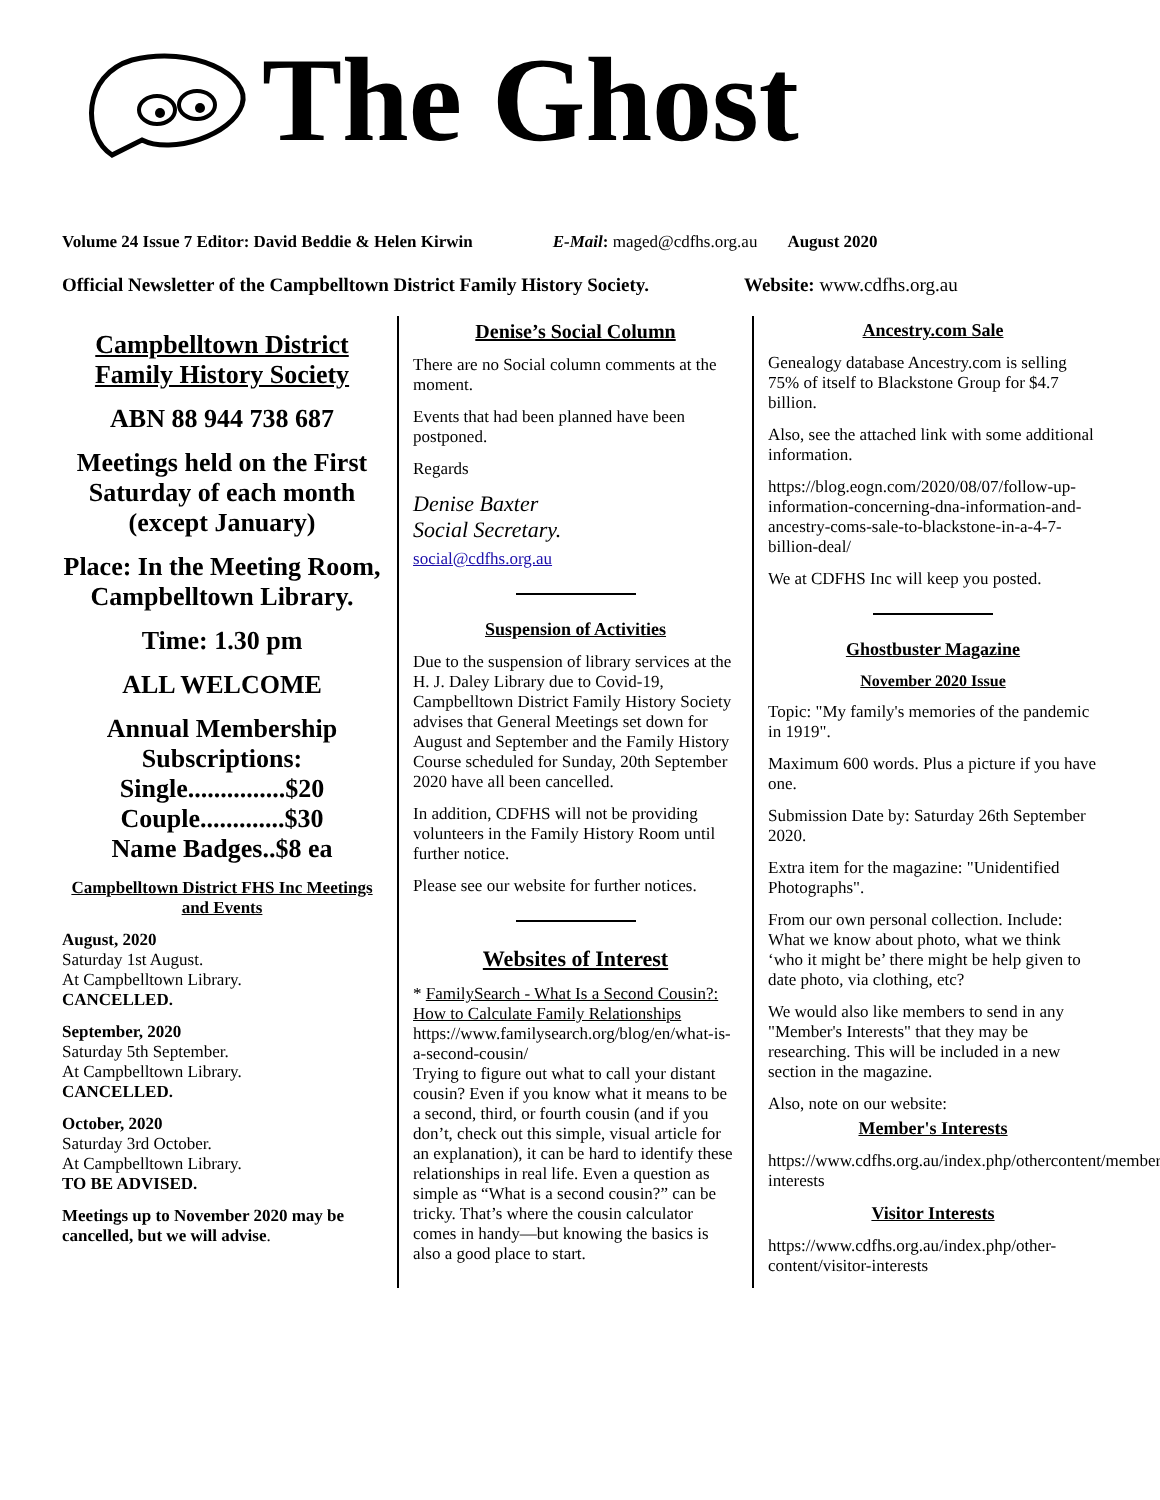The Ghost
Volume 24 Issue 7 Editor: David Beddie & Helen Kirwin E-Mail: maged@cdfhs.org.au August 2020
Official Newsletter of the Campbelltown District Family History Society. Website: www.cdfhs.org.au
Campbelltown District Family History Society
ABN 88 944 738 687
Meetings held on the First Saturday of each month (except January)
Place: In the Meeting Room, Campbelltown Library.
Time: 1.30 pm
ALL WELCOME
Annual Membership Subscriptions:
Single...............$20
Couple.............$30
Name Badges..$8 ea
Campbelltown District FHS Inc Meetings and Events
August, 2020
Saturday 1st August.
At Campbelltown Library.
CANCELLED.
September, 2020
Saturday 5th September.
At Campbelltown Library.
CANCELLED.
October, 2020
Saturday 3rd October.
At Campbelltown Library.
TO BE ADVISED.
Meetings up to November 2020 may be cancelled, but we will advise.
Denise’s Social Column
There are no Social column comments at the moment.
Events that had been planned have been postponed.
Regards
Denise Baxter
Social Secretary.
social@cdfhs.org.au
Suspension of Activities
Due to the suspension of library services at the H. J. Daley Library due to Covid-19, Campbelltown District Family History Society advises that General Meetings set down for August and September and the Family History Course scheduled for Sunday, 20th September 2020 have all been cancelled.
In addition, CDFHS will not be providing volunteers in the Family History Room until further notice.
Please see our website for further notices.
Websites of Interest
* FamilySearch - What Is a Second Cousin?: How to Calculate Family Relationships
https://www.familysearch.org/blog/en/what-is-a-second-cousin/
Trying to figure out what to call your distant cousin? Even if you know what it means to be a second, third, or fourth cousin (and if you don’t, check out this simple, visual article for an explanation), it can be hard to identify these relationships in real life. Even a question as simple as “What is a second cousin?” can be tricky. That’s where the cousin calculator comes in handy—but knowing the basics is also a good place to start.
Ancestry.com Sale
Genealogy database Ancestry.com is selling 75% of itself to Blackstone Group for $4.7 billion.
Also, see the attached link with some additional information.
https://blog.eogn.com/2020/08/07/follow-up-information-concerning-dna-information-and-ancestry-coms-sale-to-blackstone-in-a-4-7-billion-deal/
We at CDFHS Inc will keep you posted.
Ghostbuster Magazine
November 2020 Issue
Topic: "My family's memories of the pandemic in 1919".
Maximum 600 words. Plus a picture if you have one.
Submission Date by: Saturday 26th September 2020.
Extra item for the magazine: "Unidentified Photographs".
From our own personal collection. Include: What we know about photo, what we think ‘who it might be’ there might be help given to date photo, via clothing, etc?
We would also like members to send in any "Member's Interests" that they may be researching. This will be included in a new section in the magazine.
Also, note on our website:
Member's Interests
https://www.cdfhs.org.au/index.php/othercontent/members-interests
Visitor Interests
https://www.cdfhs.org.au/index.php/other-content/visitor-interests